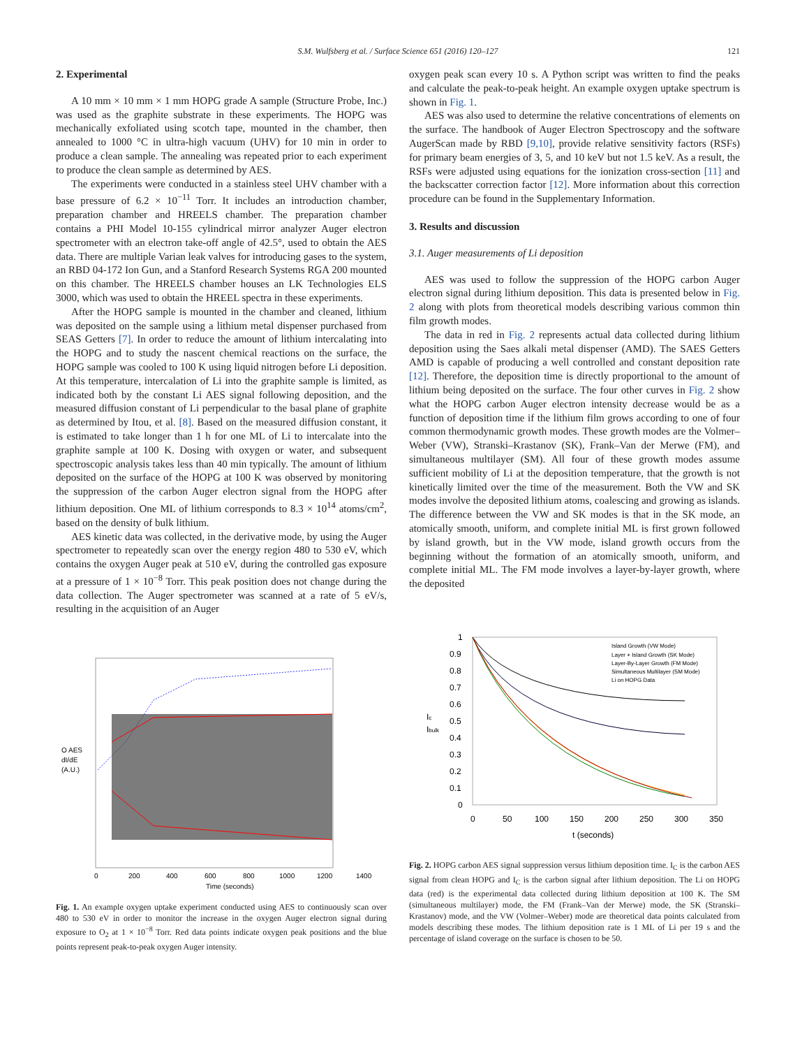S.M. Wulfsberg et al. / Surface Science 651 (2016) 120–127 121
2. Experimental
A 10 mm × 10 mm × 1 mm HOPG grade A sample (Structure Probe, Inc.) was used as the graphite substrate in these experiments. The HOPG was mechanically exfoliated using scotch tape, mounted in the chamber, then annealed to 1000 °C in ultra-high vacuum (UHV) for 10 min in order to produce a clean sample. The annealing was repeated prior to each experiment to produce the clean sample as determined by AES.
The experiments were conducted in a stainless steel UHV chamber with a base pressure of 6.2 × 10<sup>−11</sup> Torr. It includes an introduction chamber, preparation chamber and HREELS chamber. The preparation chamber contains a PHI Model 10-155 cylindrical mirror analyzer Auger electron spectrometer with an electron take-off angle of 42.5°, used to obtain the AES data. There are multiple Varian leak valves for introducing gases to the system, an RBD 04-172 Ion Gun, and a Stanford Research Systems RGA 200 mounted on this chamber. The HREELS chamber houses an LK Technologies ELS 3000, which was used to obtain the HREEL spectra in these experiments.
After the HOPG sample is mounted in the chamber and cleaned, lithium was deposited on the sample using a lithium metal dispenser purchased from SEAS Getters [7]. In order to reduce the amount of lithium intercalating into the HOPG and to study the nascent chemical reactions on the surface, the HOPG sample was cooled to 100 K using liquid nitrogen before Li deposition. At this temperature, intercalation of Li into the graphite sample is limited, as indicated both by the constant Li AES signal following deposition, and the measured diffusion constant of Li perpendicular to the basal plane of graphite as determined by Itou, et al. [8]. Based on the measured diffusion constant, it is estimated to take longer than 1 h for one ML of Li to intercalate into the graphite sample at 100 K. Dosing with oxygen or water, and subsequent spectroscopic analysis takes less than 40 min typically. The amount of lithium deposited on the surface of the HOPG at 100 K was observed by monitoring the suppression of the carbon Auger electron signal from the HOPG after lithium deposition. One ML of lithium corresponds to 8.3 × 10<sup>14</sup> atoms/cm<sup>2</sup>, based on the density of bulk lithium.
AES kinetic data was collected, in the derivative mode, by using the Auger spectrometer to repeatedly scan over the energy region 480 to 530 eV, which contains the oxygen Auger peak at 510 eV, during the controlled gas exposure at a pressure of 1 × 10<sup>−8</sup> Torr. This peak position does not change during the data collection. The Auger spectrometer was scanned at a rate of 5 eV/s, resulting in the acquisition of an Auger
oxygen peak scan every 10 s. A Python script was written to find the peaks and calculate the peak-to-peak height. An example oxygen uptake spectrum is shown in Fig. 1.
AES was also used to determine the relative concentrations of elements on the surface. The handbook of Auger Electron Spectroscopy and the software AugerScan made by RBD [9,10], provide relative sensitivity factors (RSFs) for primary beam energies of 3, 5, and 10 keV but not 1.5 keV. As a result, the RSFs were adjusted using equations for the ionization cross-section [11] and the backscatter correction factor [12]. More information about this correction procedure can be found in the Supplementary Information.
3. Results and discussion
3.1. Auger measurements of Li deposition
AES was used to follow the suppression of the HOPG carbon Auger electron signal during lithium deposition. This data is presented below in Fig. 2 along with plots from theoretical models describing various common thin film growth modes.
The data in red in Fig. 2 represents actual data collected during lithium deposition using the Saes alkali metal dispenser (AMD). The SAES Getters AMD is capable of producing a well controlled and constant deposition rate [12]. Therefore, the deposition time is directly proportional to the amount of lithium being deposited on the surface. The four other curves in Fig. 2 show what the HOPG carbon Auger electron intensity decrease would be as a function of deposition time if the lithium film grows according to one of four common thermodynamic growth modes. These growth modes are the Volmer–Weber (VW), Stranski–Krastanov (SK), Frank–Van der Merwe (FM), and simultaneous multilayer (SM). All four of these growth modes assume sufficient mobility of Li at the deposition temperature, that the growth is not kinetically limited over the time of the measurement. Both the VW and SK modes involve the deposited lithium atoms, coalescing and growing as islands. The difference between the VW and SK modes is that in the SK mode, an atomically smooth, uniform, and complete initial ML is first grown followed by island growth, but in the VW mode, island growth occurs from the beginning without the formation of an atomically smooth, uniform, and complete initial ML. The FM mode involves a layer-by-layer growth, where the deposited
O AES
dI/dE
(A.U.)
0
200
400
600
800
1000
1200
1400
Time (seconds)
Fig. 1. An example oxygen uptake experiment conducted using AES to continuously scan over 480 to 530 eV in order to monitor the increase in the oxygen Auger electron signal during exposure to O<sub>2</sub> at 1 × 10<sup>−8</sup> Torr. Red data points indicate oxygen peak positions and the blue points represent peak-to-peak oxygen Auger intensity.
1
0.9
0.8
0.7
0.6
0.5
0.4
0.3
0.2
0.1
0
Ic
Ibulk
0
50
100
150
200
250
300
350
t (seconds)
Island Growth (VW Mode)
Layer + Island Growth (SK Mode)
Layer-By-Layer Growth (FM Mode)
Simultaneous Multilayer (SM Mode)
Li on HOPG Data
Fig. 2. HOPG carbon AES signal suppression versus lithium deposition time. I<sub>C</sub> is the carbon AES signal from clean HOPG and I<sub>C</sub> is the carbon signal after lithium deposition. The Li on HOPG data (red) is the experimental data collected during lithium deposition at 100 K. The SM (simultaneous multilayer) mode, the FM (Frank–Van der Merwe) mode, the SK (Stranski–Krastanov) mode, and the VW (Volmer–Weber) mode are theoretical data points calculated from models describing these modes. The lithium deposition rate is 1 ML of Li per 19 s and the percentage of island coverage on the surface is chosen to be 50.